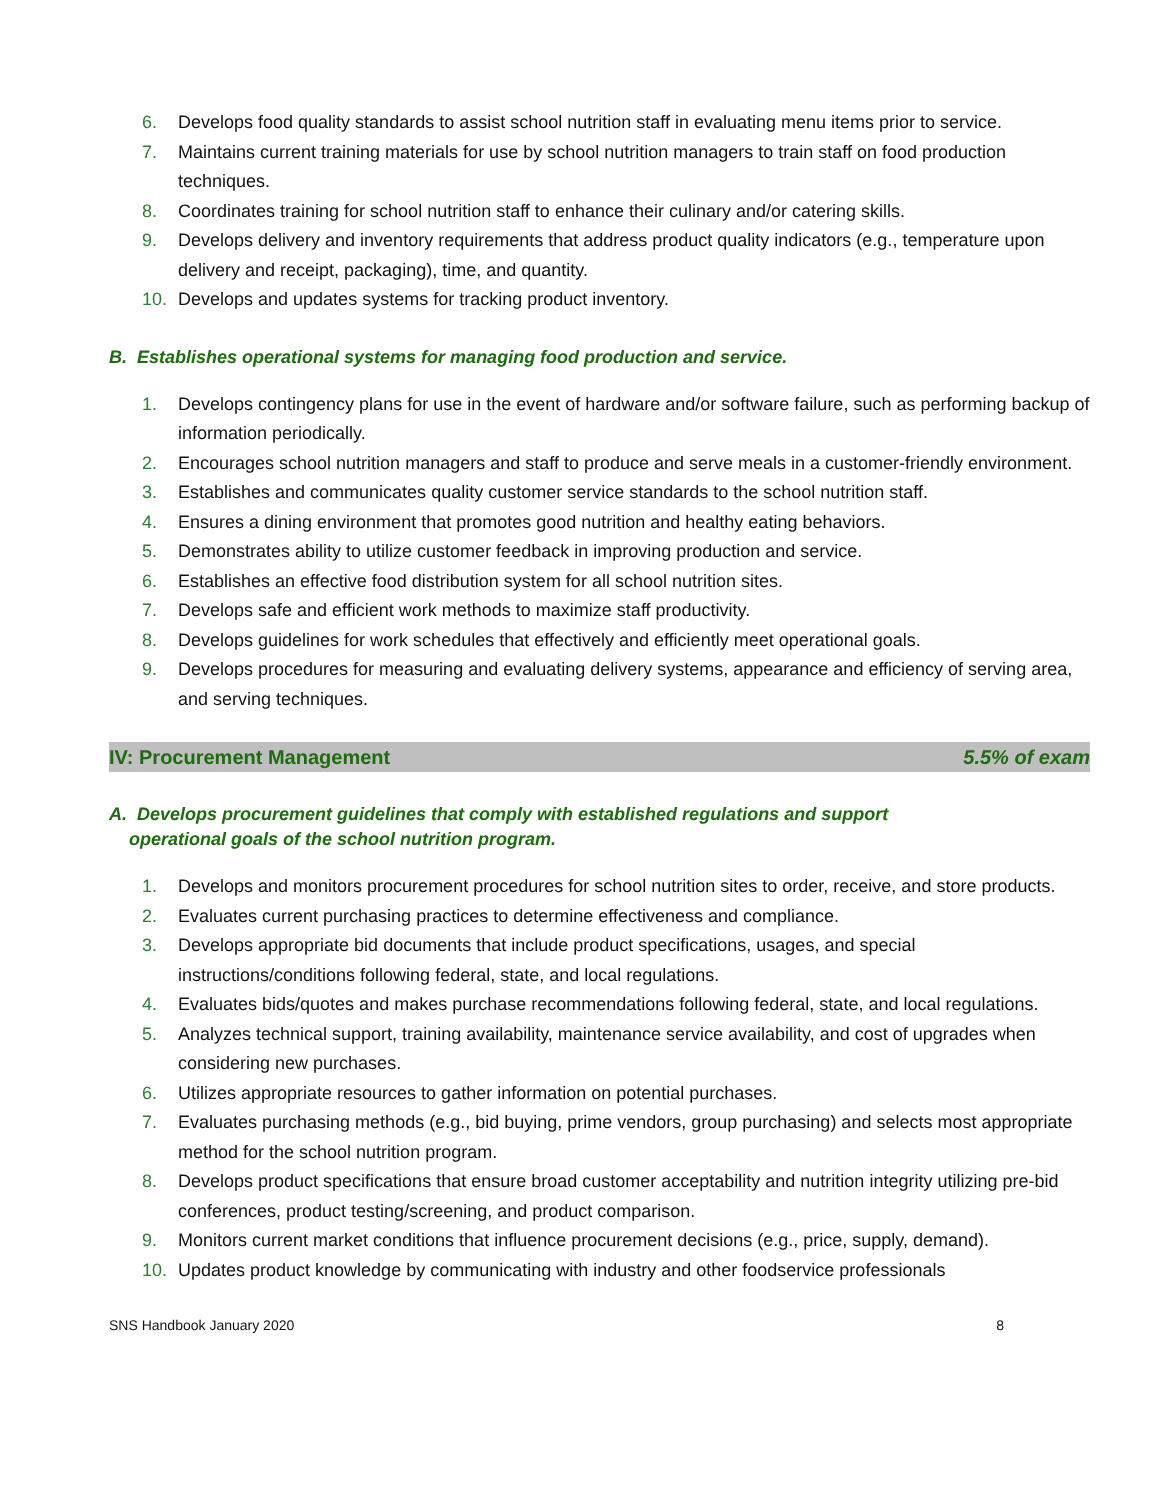6. Develops food quality standards to assist school nutrition staff in evaluating menu items prior to service.
7. Maintains current training materials for use by school nutrition managers to train staff on food production techniques.
8. Coordinates training for school nutrition staff to enhance their culinary and/or catering skills.
9. Develops delivery and inventory requirements that address product quality indicators (e.g., temperature upon delivery and receipt, packaging), time, and quantity.
10. Develops and updates systems for tracking product inventory.
B. Establishes operational systems for managing food production and service.
1. Develops contingency plans for use in the event of hardware and/or software failure, such as performing backup of information periodically.
2. Encourages school nutrition managers and staff to produce and serve meals in a customer-friendly environment.
3. Establishes and communicates quality customer service standards to the school nutrition staff.
4. Ensures a dining environment that promotes good nutrition and healthy eating behaviors.
5. Demonstrates ability to utilize customer feedback in improving production and service.
6. Establishes an effective food distribution system for all school nutrition sites.
7. Develops safe and efficient work methods to maximize staff productivity.
8. Develops guidelines for work schedules that effectively and efficiently meet operational goals.
9. Develops procedures for measuring and evaluating delivery systems, appearance and efficiency of serving area, and serving techniques.
IV: Procurement Management 5.5% of exam
A. Develops procurement guidelines that comply with established regulations and support
operational goals of the school nutrition program.
1. Develops and monitors procurement procedures for school nutrition sites to order, receive, and store products.
2. Evaluates current purchasing practices to determine effectiveness and compliance.
3. Develops appropriate bid documents that include product specifications, usages, and special instructions/conditions following federal, state, and local regulations.
4. Evaluates bids/quotes and makes purchase recommendations following federal, state, and local regulations.
5. Analyzes technical support, training availability, maintenance service availability, and cost of upgrades when considering new purchases.
6. Utilizes appropriate resources to gather information on potential purchases.
7. Evaluates purchasing methods (e.g., bid buying, prime vendors, group purchasing) and selects most appropriate method for the school nutrition program.
8. Develops product specifications that ensure broad customer acceptability and nutrition integrity utilizing pre-bid conferences, product testing/screening, and product comparison.
9. Monitors current market conditions that influence procurement decisions (e.g., price, supply, demand).
10. Updates product knowledge by communicating with industry and other foodservice professionals
SNS Handbook January 2020 8